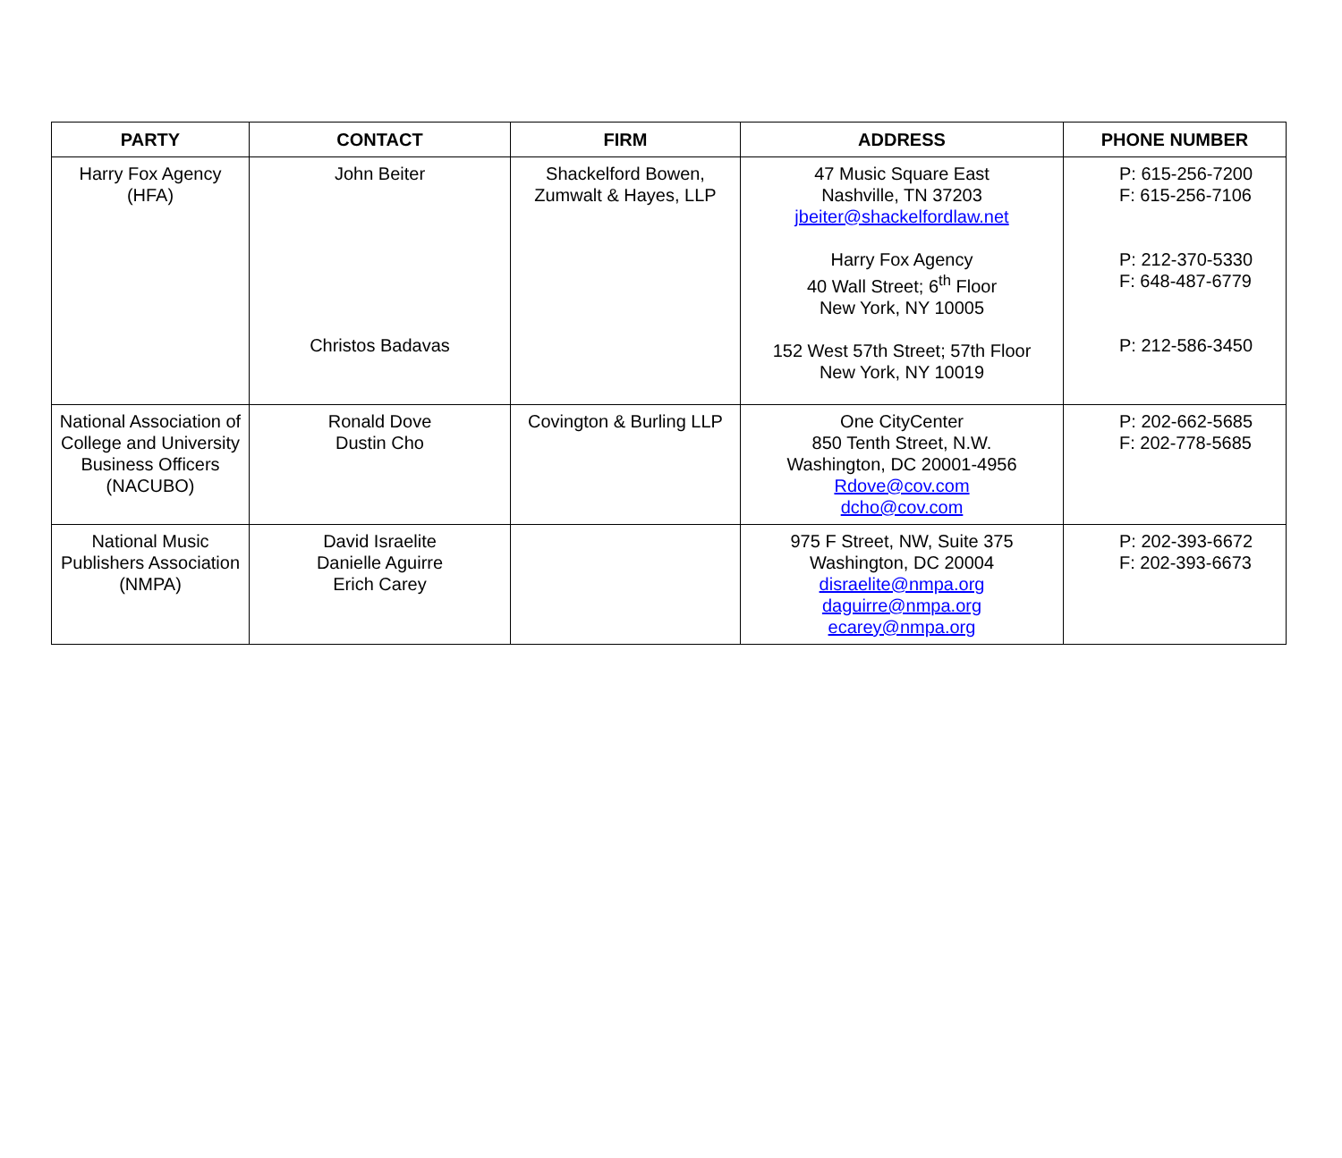| PARTY | CONTACT | FIRM | ADDRESS | PHONE NUMBER |
| --- | --- | --- | --- | --- |
| Harry Fox Agency (HFA) | John Beiter Christos Badavas | Shackelford Bowen, Zumwalt & Hayes, LLP | 47 Music Square East Nashville, TN 37203 jbeiter@shackelfordlaw.net Harry Fox Agency 40 Wall Street; 6<sup>th</sup> Floor New York, NY 10005 152 West 57th Street; 57th Floor New York, NY 10019 | P: 615-256-7200 F: 615-256-7106 P: 212-370-5330 F: 648-487-6779 P: 212-586-3450 |
| National Association of College and University Business Officers (NACUBO) | Ronald Dove Dustin Cho | Covington & Burling LLP | One CityCenter 850 Tenth Street, N.W. Washington, DC 20001-4956 Rdove@cov.com dcho@cov.com | P: 202-662-5685 F: 202-778-5685 |
| National Music Publishers Association (NMPA) | David Israelite Danielle Aguirre Erich Carey | | 975 F Street, NW, Suite 375 Washington, DC 20004 disraelite@nmpa.org daguirre@nmpa.org ecarey@nmpa.org | P: 202-393-6672 F: 202-393-6673 |